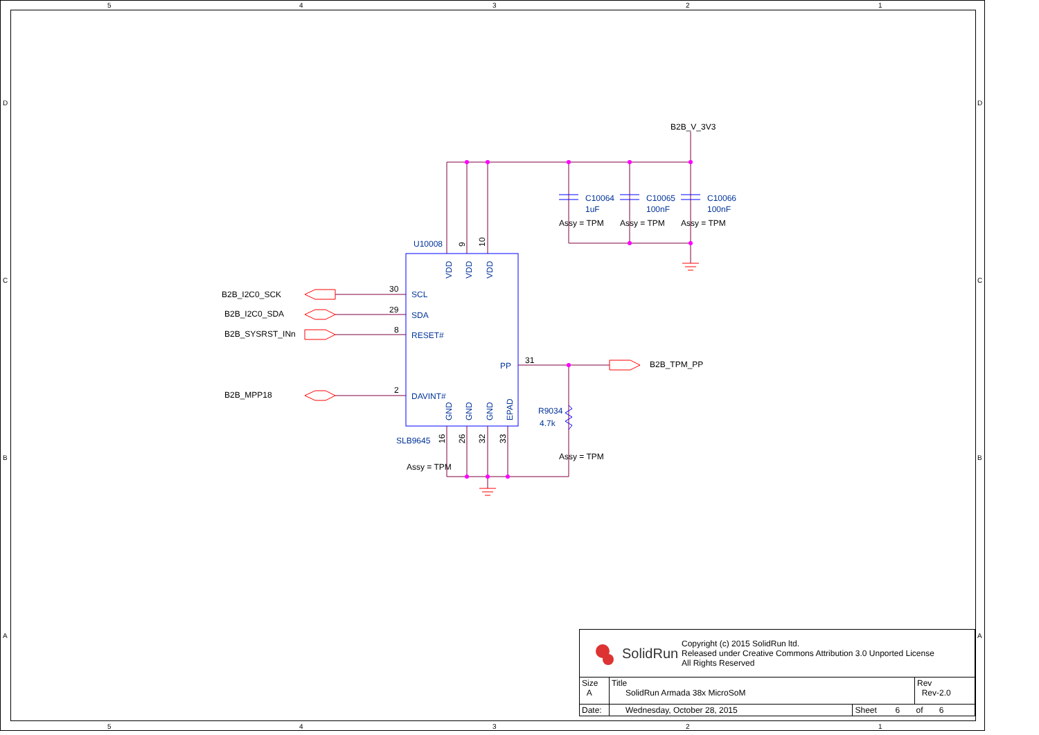5
4
3
2
1
5
4
3
2
1
D
C
B
A
D
C
B
A
B2B_V_3V3
Assy = TPM
Assy = TPM
Assy = TPM
B2B_I2C0_SCK
B2B_I2C0_SDA
B2B_SYSRST_INn
B2B_MPP18
B2B_TPM_PP
30
29
8
2
31
Assy = TPM
Assy = TPM
C10064
1uF
C10065
100nF
C10066
100nF
U10008
SCL
SDA
RESET#
PP
DAVINT#
SLB9645
R9034
4.7k
VDD
VDD
VDD
GND
GND
GND
EPAD
9
10
16
26
32
33
| SolidRun Copyright (c) 2015 SolidRun ltd. Released under Creative Commons Attribution 3.0 Unported License All Rights Reserved | | | |
| Size A | Title SolidRun Armada 38x MicroSoM | | Rev Rev-2.0 |
| Date: | Wednesday, October 28, 2015 | Sheet 6 of 6 | |